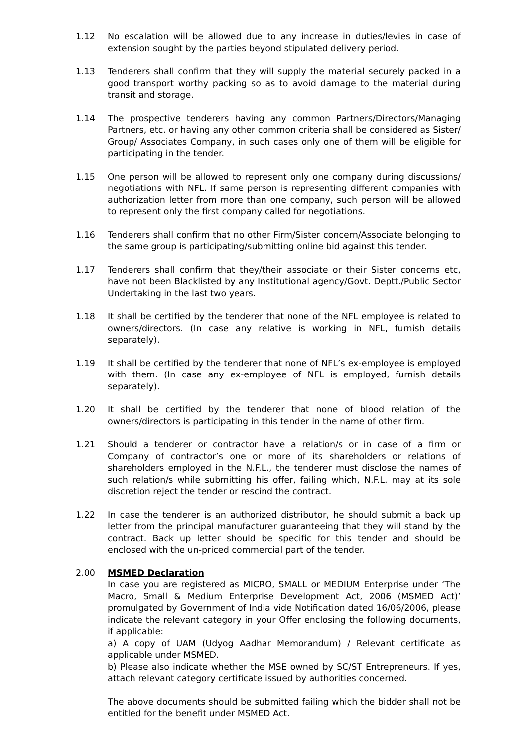1.12 No escalation will be allowed due to any increase in duties/levies in case of extension sought by the parties beyond stipulated delivery period.
1.13 Tenderers shall confirm that they will supply the material securely packed in a good transport worthy packing so as to avoid damage to the material during transit and storage.
1.14 The prospective tenderers having any common Partners/Directors/Managing Partners, etc. or having any other common criteria shall be considered as Sister/ Group/ Associates Company, in such cases only one of them will be eligible for participating in the tender.
1.15 One person will be allowed to represent only one company during discussions/ negotiations with NFL. If same person is representing different companies with authorization letter from more than one company, such person will be allowed to represent only the first company called for negotiations.
1.16 Tenderers shall confirm that no other Firm/Sister concern/Associate belonging to the same group is participating/submitting online bid against this tender.
1.17 Tenderers shall confirm that they/their associate or their Sister concerns etc, have not been Blacklisted by any Institutional agency/Govt. Deptt./Public Sector Undertaking in the last two years.
1.18 It shall be certified by the tenderer that none of the NFL employee is related to owners/directors. (In case any relative is working in NFL, furnish details separately).
1.19 It shall be certified by the tenderer that none of NFL’s ex-employee is employed with them. (In case any ex-employee of NFL is employed, furnish details separately).
1.20 It shall be certified by the tenderer that none of blood relation of the owners/directors is participating in this tender in the name of other firm.
1.21 Should a tenderer or contractor have a relation/s or in case of a firm or Company of contractor’s one or more of its shareholders or relations of shareholders employed in the N.F.L., the tenderer must disclose the names of such relation/s while submitting his offer, failing which, N.F.L. may at its sole discretion reject the tender or rescind the contract.
1.22 In case the tenderer is an authorized distributor, he should submit a back up letter from the principal manufacturer guaranteeing that they will stand by the contract. Back up letter should be specific for this tender and should be enclosed with the un-priced commercial part of the tender.
2.00 MSMED Declaration
In case you are registered as MICRO, SMALL or MEDIUM Enterprise under ‘The Macro, Small & Medium Enterprise Development Act, 2006 (MSMED Act)’ promulgated by Government of India vide Notification dated 16/06/2006, please indicate the relevant category in your Offer enclosing the following documents, if applicable:
a) A copy of UAM (Udyog Aadhar Memorandum) / Relevant certificate as applicable under MSMED.
b) Please also indicate whether the MSE owned by SC/ST Entrepreneurs. If yes, attach relevant category certificate issued by authorities concerned.
The above documents should be submitted failing which the bidder shall not be entitled for the benefit under MSMED Act.